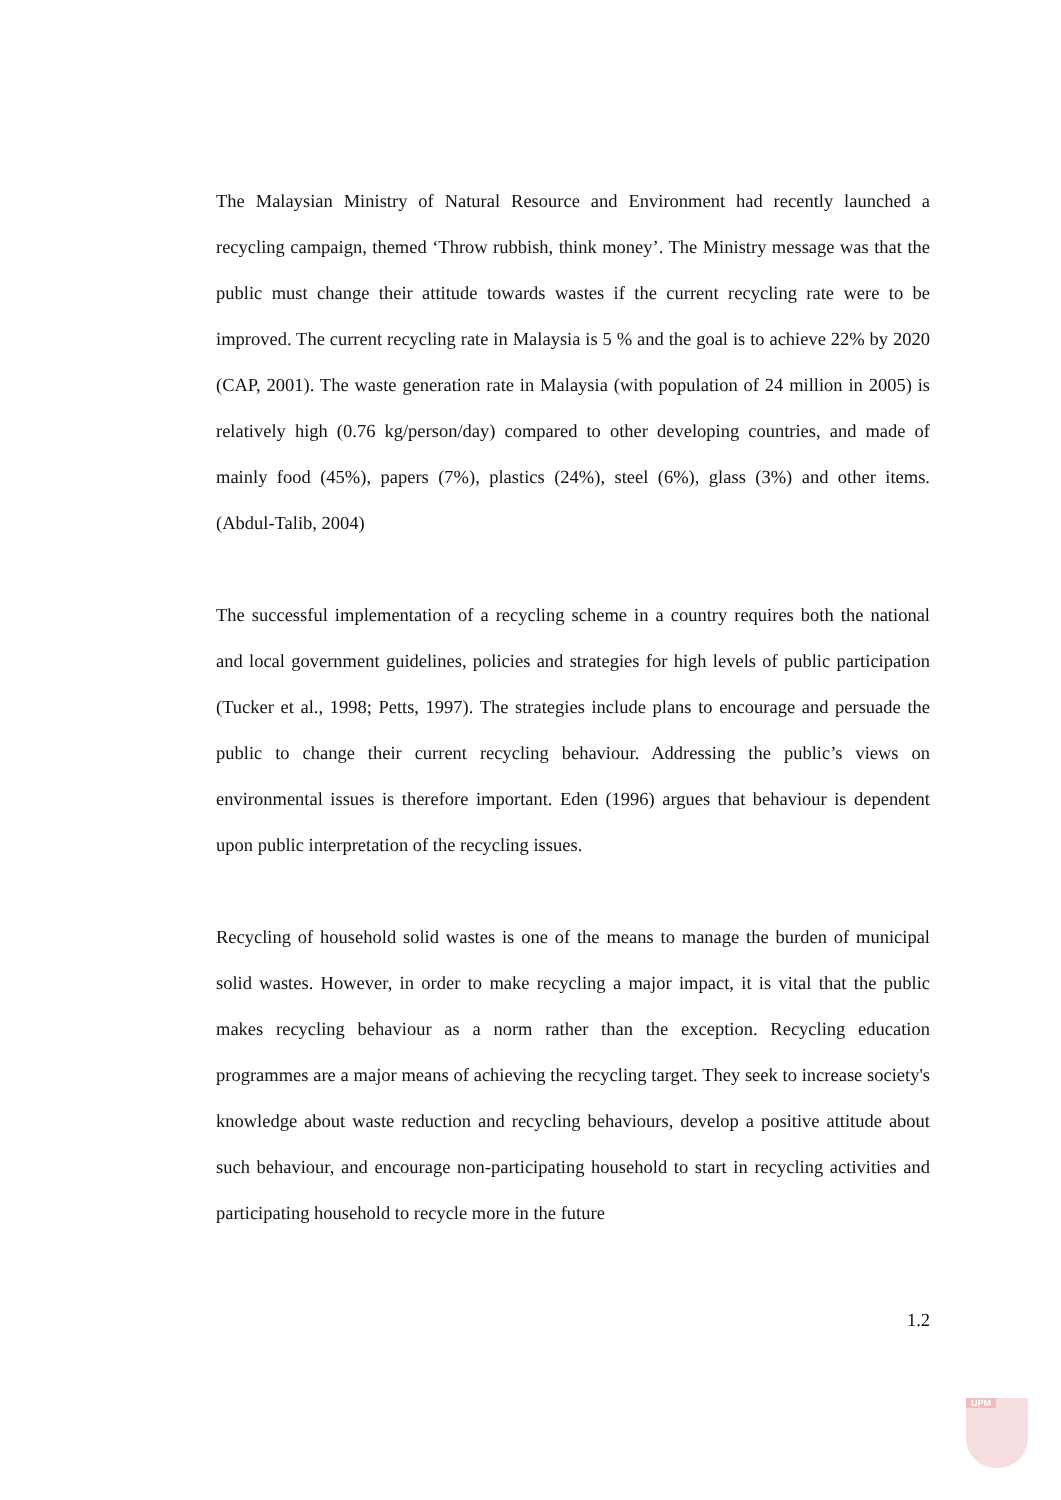The Malaysian Ministry of Natural Resource and Environment had recently launched a recycling campaign, themed ‘Throw rubbish, think money’. The Ministry message was that the public must change their attitude towards wastes if the current recycling rate were to be improved. The current recycling rate in Malaysia is 5 % and the goal is to achieve 22% by 2020 (CAP, 2001). The waste generation rate in Malaysia (with population of 24 million in 2005) is relatively high (0.76 kg/person/day) compared to other developing countries, and made of mainly food (45%), papers (7%), plastics (24%), steel (6%), glass (3%) and other items. (Abdul-Talib, 2004)
The successful implementation of a recycling scheme in a country requires both the national and local government guidelines, policies and strategies for high levels of public participation (Tucker et al., 1998; Petts, 1997). The strategies include plans to encourage and persuade the public to change their current recycling behaviour. Addressing the public’s views on environmental issues is therefore important. Eden (1996) argues that behaviour is dependent upon public interpretation of the recycling issues.
Recycling of household solid wastes is one of the means to manage the burden of municipal solid wastes. However, in order to make recycling a major impact, it is vital that the public makes recycling behaviour as a norm rather than the exception. Recycling education programmes are a major means of achieving the recycling target. They seek to increase society's knowledge about waste reduction and recycling behaviours, develop a positive attitude about such behaviour, and encourage non-participating household to start in recycling activities and participating household to recycle more in the future
1.2
UPM